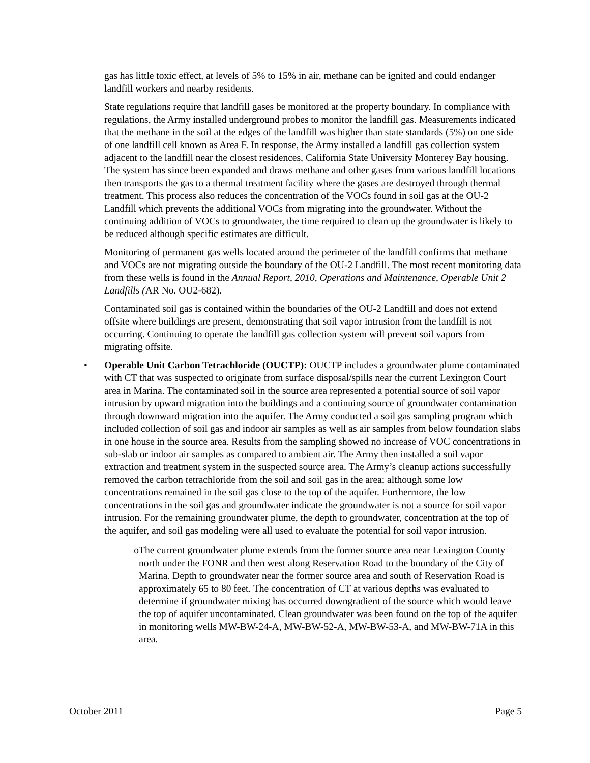gas has little toxic effect, at levels of 5% to 15% in air, methane can be ignited and could endanger landfill workers and nearby residents.
State regulations require that landfill gases be monitored at the property boundary. In compliance with regulations, the Army installed underground probes to monitor the landfill gas. Measurements indicated that the methane in the soil at the edges of the landfill was higher than state standards (5%) on one side of one landfill cell known as Area F. In response, the Army installed a landfill gas collection system adjacent to the landfill near the closest residences, California State University Monterey Bay housing. The system has since been expanded and draws methane and other gases from various landfill locations then transports the gas to a thermal treatment facility where the gases are destroyed through thermal treatment. This process also reduces the concentration of the VOCs found in soil gas at the OU-2 Landfill which prevents the additional VOCs from migrating into the groundwater. Without the continuing addition of VOCs to groundwater, the time required to clean up the groundwater is likely to be reduced although specific estimates are difficult.
Monitoring of permanent gas wells located around the perimeter of the landfill confirms that methane and VOCs are not migrating outside the boundary of the OU-2 Landfill. The most recent monitoring data from these wells is found in the Annual Report, 2010, Operations and Maintenance, Operable Unit 2 Landfills (AR No. OU2-682).
Contaminated soil gas is contained within the boundaries of the OU-2 Landfill and does not extend offsite where buildings are present, demonstrating that soil vapor intrusion from the landfill is not occurring. Continuing to operate the landfill gas collection system will prevent soil vapors from migrating offsite.
• Operable Unit Carbon Tetrachloride (OUCTP): OUCTP includes a groundwater plume contaminated with CT that was suspected to originate from surface disposal/spills near the current Lexington Court area in Marina. The contaminated soil in the source area represented a potential source of soil vapor intrusion by upward migration into the buildings and a continuing source of groundwater contamination through downward migration into the aquifer. The Army conducted a soil gas sampling program which included collection of soil gas and indoor air samples as well as air samples from below foundation slabs in one house in the source area. Results from the sampling showed no increase of VOC concentrations in sub-slab or indoor air samples as compared to ambient air. The Army then installed a soil vapor extraction and treatment system in the suspected source area. The Army’s cleanup actions successfully removed the carbon tetrachloride from the soil and soil gas in the area; although some low concentrations remained in the soil gas close to the top of the aquifer. Furthermore, the low concentrations in the soil gas and groundwater indicate the groundwater is not a source for soil vapor intrusion. For the remaining groundwater plume, the depth to groundwater, concentration at the top of the aquifer, and soil gas modeling were all used to evaluate the potential for soil vapor intrusion.
o The current groundwater plume extends from the former source area near Lexington County north under the FONR and then west along Reservation Road to the boundary of the City of Marina. Depth to groundwater near the former source area and south of Reservation Road is approximately 65 to 80 feet. The concentration of CT at various depths was evaluated to determine if groundwater mixing has occurred downgradient of the source which would leave the top of aquifer uncontaminated. Clean groundwater was been found on the top of the aquifer in monitoring wells MW-BW-24-A, MW-BW-52-A, MW-BW-53-A, and MW-BW-71A in this area.
October 2011 Page 5